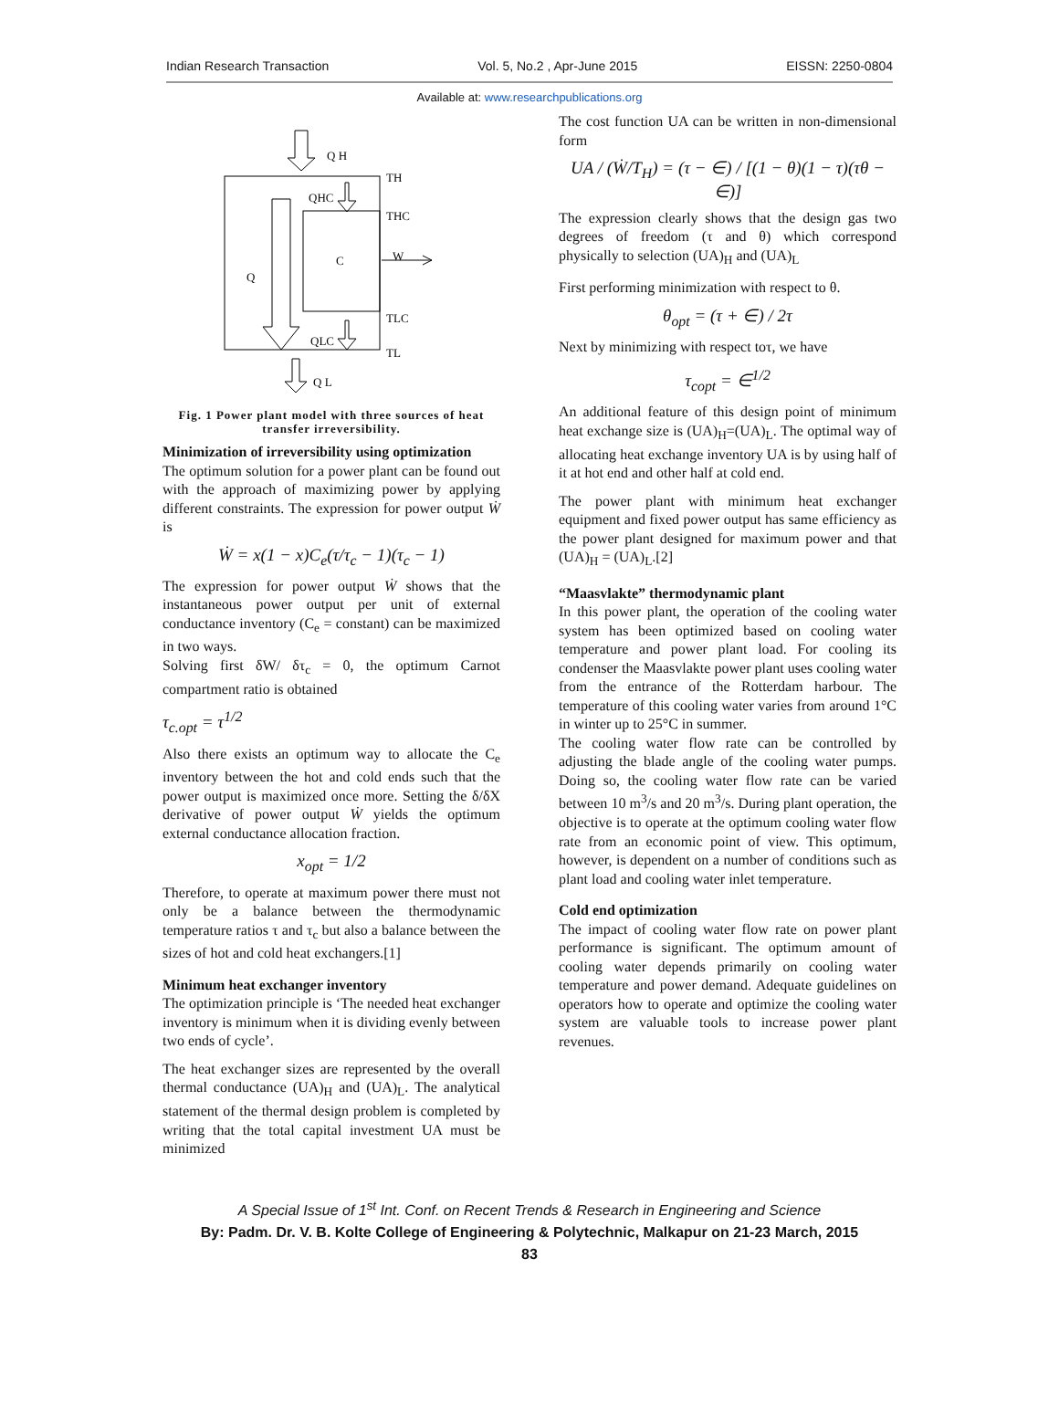Indian Research Transaction Vol. 5, No.2 , Apr-June 2015 EISSN: 2250-0804
Available at: www.researchpublications.org
Q H
TH
QHC
THC
C
W
Q
TLC
QLC
TL
Q L
Fig. 1 Power plant model with three sources of heat transfer irreversibility.
Minimization of irreversibility using optimization
The optimum solution for a power plant can be found out with the approach of maximizing power by applying different constraints. The expression for power output Ẇ is
Ẇ = x(1 − x)C<sub>e</sub>(τ/τ<sub>c</sub> − 1)(τ<sub>c</sub> − 1)
The expression for power output Ẇ shows that the instantaneous power output per unit of external conductance inventory (C<sub>e</sub> = constant) can be maximized in two ways.
Solving first δW/ δτ<sub>c</sub> = 0, the optimum Carnot compartment ratio is obtained
τ<sub>c.opt</sub> = τ<sup>1/2</sup>
Also there exists an optimum way to allocate the C<sub>e</sub> inventory between the hot and cold ends such that the power output is maximized once more. Setting the δ/δX derivative of power output Ẇ yields the optimum external conductance allocation fraction.
x<sub>opt</sub> = 1/2
Therefore, to operate at maximum power there must not only be a balance between the thermodynamic temperature ratios τ and τ<sub>c</sub> but also a balance between the sizes of hot and cold heat exchangers.[1]
Minimum heat exchanger inventory
The optimization principle is ‘The needed heat exchanger inventory is minimum when it is dividing evenly between two ends of cycle’.
The heat exchanger sizes are represented by the overall thermal conductance (UA)<sub>H</sub> and (UA)<sub>L</sub>. The analytical statement of the thermal design problem is completed by writing that the total capital investment UA must be minimized
The cost function UA can be written in non-dimensional form
UA / (Ẇ/T<sub>H</sub>) = (τ − ∈) / [(1 − θ)(1 − τ)(τθ − ∈)]
The expression clearly shows that the design gas two degrees of freedom (τ and θ) which correspond physically to selection (UA)<sub>H</sub> and (UA)<sub>L</sub>
First performing minimization with respect to θ.
θ<sub>opt</sub> = (τ + ∈) / 2τ
Next by minimizing with respect toτ, we have
τ<sub>copt</sub> = ∈<sup>1/2</sup>
An additional feature of this design point of minimum heat exchange size is (UA)<sub>H</sub>=(UA)<sub>L</sub>. The optimal way of allocating heat exchange inventory UA is by using half of it at hot end and other half at cold end.
The power plant with minimum heat exchanger equipment and fixed power output has same efficiency as the power plant designed for maximum power and that (UA)<sub>H</sub> = (UA)<sub>L</sub>.[2]
“Maasvlakte” thermodynamic plant
In this power plant, the operation of the cooling water system has been optimized based on cooling water temperature and power plant load. For cooling its condenser the Maasvlakte power plant uses cooling water from the entrance of the Rotterdam harbour. The temperature of this cooling water varies from around 1°C in winter up to 25°C in summer.
The cooling water flow rate can be controlled by adjusting the blade angle of the cooling water pumps. Doing so, the cooling water flow rate can be varied between 10 m<sup>3</sup>/s and 20 m<sup>3</sup>/s. During plant operation, the objective is to operate at the optimum cooling water flow rate from an economic point of view. This optimum, however, is dependent on a number of conditions such as plant load and cooling water inlet temperature.
Cold end optimization
The impact of cooling water flow rate on power plant performance is significant. The optimum amount of cooling water depends primarily on cooling water temperature and power demand. Adequate guidelines on operators how to operate and optimize the cooling water system are valuable tools to increase power plant revenues.
A Special Issue of 1<sup>st</sup> Int. Conf. on Recent Trends & Research in Engineering and Science
By: Padm. Dr. V. B. Kolte College of Engineering & Polytechnic, Malkapur on 21-23 March, 2015
83